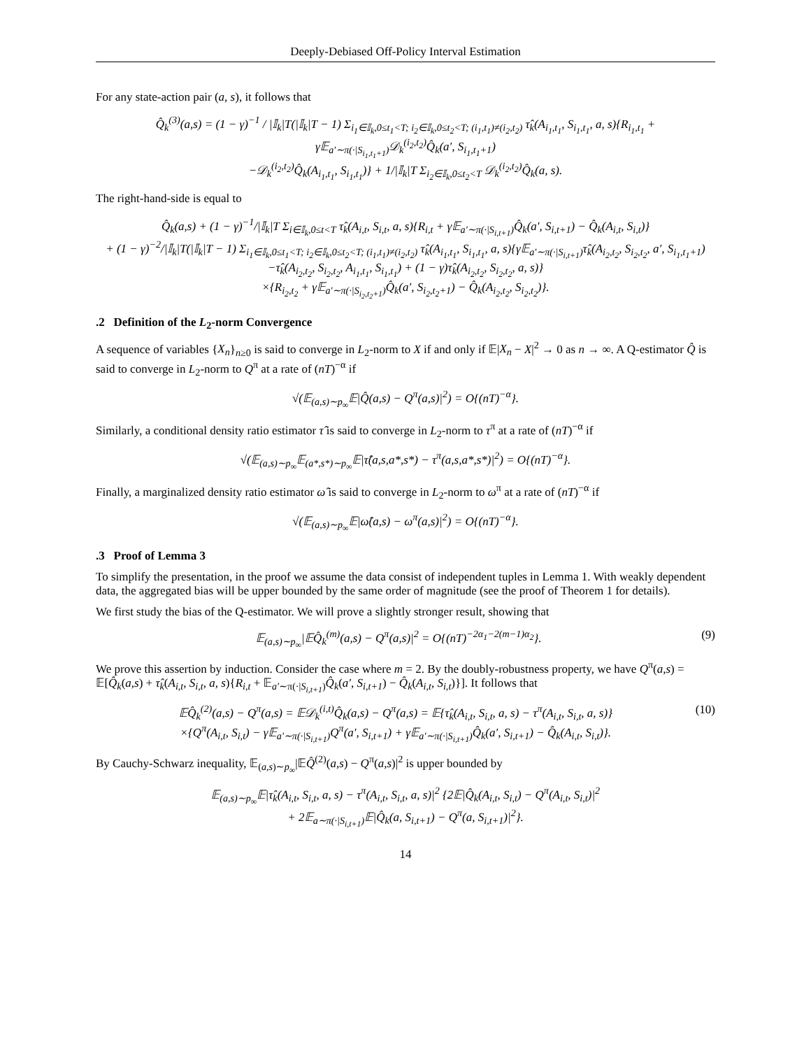Deeply-Debiased Off-Policy Interval Estimation
For any state-action pair (a, s), it follows that
Q̂<sub>k</sub><sup>(3)</sup>(a,s) = (1 − γ)<sup>−1</sup> / |𝕀<sub>k</sub>|T(|𝕀<sub>k</sub>|T − 1) Σ<sub>i<sub>1</sub>∈𝕀<sub>k</sub>,0≤t<sub>1</sub><T; i<sub>2</sub>∈𝕀<sub>k</sub>,0≤t<sub>2</sub><T; (i<sub>1</sub>,t<sub>1</sub>)≠(i<sub>2</sub>,t<sub>2</sub>)</sub> τ̂<sub>k</sub>(A<sub>i<sub>1</sub>,t<sub>1</sub></sub>, S<sub>i<sub>1</sub>,t<sub>1</sub></sub>, a, s){R<sub>i<sub>1</sub>,t<sub>1</sub></sub> + γ𝔼<sub>a′∼π(·|S<sub>i<sub>1</sub>,t<sub>1</sub>+1</sub>)</sub>𝒟<sub>k</sub><sup>(i<sub>2</sub>,t<sub>2</sub>)</sup>Q̂<sub>k</sub>(a′, S<sub>i<sub>1</sub>,t<sub>1</sub>+1</sub>)
−𝒟<sub>k</sub><sup>(i<sub>2</sub>,t<sub>2</sub>)</sup>Q̂<sub>k</sub>(A<sub>i<sub>1</sub>,t<sub>1</sub></sub>, S<sub>i<sub>1</sub>,t<sub>1</sub></sub>)} + 1/|𝕀<sub>k</sub>|T Σ<sub>i<sub>2</sub>∈𝕀<sub>k</sub>,0≤t<sub>2</sub><T</sub> 𝒟<sub>k</sub><sup>(i<sub>2</sub>,t<sub>2</sub>)</sup>Q̂<sub>k</sub>(a, s).
The right-hand-side is equal to
Q̂<sub>k</sub>(a,s) + (1 − γ)<sup>−1</sup>/|𝕀<sub>k</sub>|T Σ<sub>i∈𝕀<sub>k</sub>,0≤t<T</sub> τ̂<sub>k</sub>(A<sub>i,t</sub>, S<sub>i,t</sub>, a, s){R<sub>i,t</sub> + γ𝔼<sub>a′∼π(·|S<sub>i,t+1</sub>)</sub>Q̂<sub>k</sub>(a′, S<sub>i,t+1</sub>) − Q̂<sub>k</sub>(A<sub>i,t</sub>, S<sub>i,t</sub>)}
+ (1 − γ)<sup>−2</sup>/|𝕀<sub>k</sub>|T(|𝕀<sub>k</sub>|T − 1) Σ<sub>i<sub>1</sub>∈𝕀<sub>k</sub>,0≤t<sub>1</sub><T; i<sub>2</sub>∈𝕀<sub>k</sub>,0≤t<sub>2</sub><T; (i<sub>1</sub>,t<sub>1</sub>)≠(i<sub>2</sub>,t<sub>2</sub>)</sub> τ̂<sub>k</sub>(A<sub>i<sub>1</sub>,t<sub>1</sub></sub>, S<sub>i<sub>1</sub>,t<sub>1</sub></sub>, a, s){γ𝔼<sub>a′∼π(·|S<sub>i,t+1</sub>)</sub>τ̂<sub>k</sub>(A<sub>i<sub>2</sub>,t<sub>2</sub></sub>, S<sub>i<sub>2</sub>,t<sub>2</sub></sub>, a′, S<sub>i<sub>1</sub>,t<sub>1</sub>+1</sub>)
−τ̂<sub>k</sub>(A<sub>i<sub>2</sub>,t<sub>2</sub></sub>, S<sub>i<sub>2</sub>,t<sub>2</sub></sub>, A<sub>i<sub>1</sub>,t<sub>1</sub></sub>, S<sub>i<sub>1</sub>,t<sub>1</sub></sub>) + (1 − γ)τ̂<sub>k</sub>(A<sub>i<sub>2</sub>,t<sub>2</sub></sub>, S<sub>i<sub>2</sub>,t<sub>2</sub></sub>, a, s)}
×{R<sub>i<sub>2</sub>,t<sub>2</sub></sub> + γ𝔼<sub>a′∼π(·|S<sub>i<sub>2</sub>,t<sub>2</sub>+1</sub>)</sub>Q̂<sub>k</sub>(a′, S<sub>i<sub>2</sub>,t<sub>2</sub>+1</sub>) − Q̂<sub>k</sub>(A<sub>i<sub>2</sub>,t<sub>2</sub></sub>, S<sub>i<sub>2</sub>,t<sub>2</sub></sub>)}.
.2 Definition of the L<sub>2</sub>-norm Convergence
A sequence of variables {X<sub>n</sub>}<sub>n≥0</sub> is said to converge in L<sub>2</sub>-norm to X if and only if 𝔼|X<sub>n</sub> − X|<sup>2</sup> → 0 as n → ∞. A Q-estimator Q̂ is said to converge in L<sub>2</sub>-norm to Q<sup>π</sup> at a rate of (nT)<sup>−α</sup> if
√(𝔼<sub>(a,s)∼p<sub>∞</sub></sub>𝔼|Q̂(a,s) − Q<sup>π</sup>(a,s)|<sup>2</sup>) = O{(nT)<sup>−α</sup>}.
Similarly, a conditional density ratio estimator τ̂ is said to converge in L<sub>2</sub>-norm to τ<sup>π</sup> at a rate of (nT)<sup>−α</sup> if
√(𝔼<sub>(a,s)∼p<sub>∞</sub></sub>𝔼<sub>(a*,s*)∼p<sub>∞</sub></sub>𝔼|τ̂(a,s,a*,s*) − τ<sup>π</sup>(a,s,a*,s*)|<sup>2</sup>) = O{(nT)<sup>−α</sup>}.
Finally, a marginalized density ratio estimator ω̂ is said to converge in L<sub>2</sub>-norm to ω<sup>π</sup> at a rate of (nT)<sup>−α</sup> if
√(𝔼<sub>(a,s)∼p<sub>∞</sub></sub>𝔼|ω̂(a,s) − ω<sup>π</sup>(a,s)|<sup>2</sup>) = O{(nT)<sup>−α</sup>}.
.3 Proof of Lemma 3
To simplify the presentation, in the proof we assume the data consist of independent tuples in Lemma 1. With weakly dependent data, the aggregated bias will be upper bounded by the same order of magnitude (see the proof of Theorem 1 for details).
We first study the bias of the Q-estimator. We will prove a slightly stronger result, showing that
𝔼<sub>(a,s)∼p<sub>∞</sub></sub>|𝔼Q̂<sub>k</sub><sup>(m)</sup>(a,s) − Q<sup>π</sup>(a,s)|<sup>2</sup> = O{(nT)<sup>−2α<sub>1</sub>−2(m−1)α<sub>2</sub></sup>}. (9)
We prove this assertion by induction. Consider the case where m = 2. By the doubly-robustness property, we have Q<sup>π</sup>(a,s) = 𝔼[Q̂<sub>k</sub>(a,s) + τ̂<sub>k</sub>(A<sub>i,t</sub>, S<sub>i,t</sub>, a, s){R<sub>i,t</sub> + 𝔼<sub>a′∼π(·|S<sub>i,t+1</sub>)</sub>Q̂<sub>k</sub>(a′, S<sub>i,t+1</sub>) − Q̂<sub>k</sub>(A<sub>i,t</sub>, S<sub>i,t</sub>)}]. It follows that
𝔼Q̂<sub>k</sub><sup>(2)</sup>(a,s) − Q<sup>π</sup>(a,s) = 𝔼𝒟<sub>k</sub><sup>(i,t)</sup>Q̂<sub>k</sub>(a,s) − Q<sup>π</sup>(a,s) = 𝔼{τ̂<sub>k</sub>(A<sub>i,t</sub>, S<sub>i,t</sub>, a, s) − τ<sup>π</sup>(A<sub>i,t</sub>, S<sub>i,t</sub>, a, s)}
×{Q<sup>π</sup>(A<sub>i,t</sub>, S<sub>i,t</sub>) − γ𝔼<sub>a′∼π(·|S<sub>i,t+1</sub>)</sub>Q<sup>π</sup>(a′, S<sub>i,t+1</sub>) + γ𝔼<sub>a′∼π(·|S<sub>i,t+1</sub>)</sub>Q̂<sub>k</sub>(a′, S<sub>i,t+1</sub>) − Q̂<sub>k</sub>(A<sub>i,t</sub>, S<sub>i,t</sub>)}. (10)
By Cauchy-Schwarz inequality, 𝔼<sub>(a,s)∼p<sub>∞</sub></sub>|𝔼Q̂<sup>(2)</sup>(a,s) − Q<sup>π</sup>(a,s)|<sup>2</sup> is upper bounded by
𝔼<sub>(a,s)∼p<sub>∞</sub></sub>𝔼|τ̂<sub>k</sub>(A<sub>i,t</sub>, S<sub>i,t</sub>, a, s) − τ<sup>π</sup>(A<sub>i,t</sub>, S<sub>i,t</sub>, a, s)|<sup>2</sup> {2𝔼|Q̂<sub>k</sub>(A<sub>i,t</sub>, S<sub>i,t</sub>) − Q<sup>π</sup>(A<sub>i,t</sub>, S<sub>i,t</sub>)|<sup>2</sup>
+ 2𝔼<sub>a∼π(·|S<sub>i,t+1</sub>)</sub>𝔼|Q̂<sub>k</sub>(a, S<sub>i,t+1</sub>) − Q<sup>π</sup>(a, S<sub>i,t+1</sub>)|<sup>2</sup>}.
14